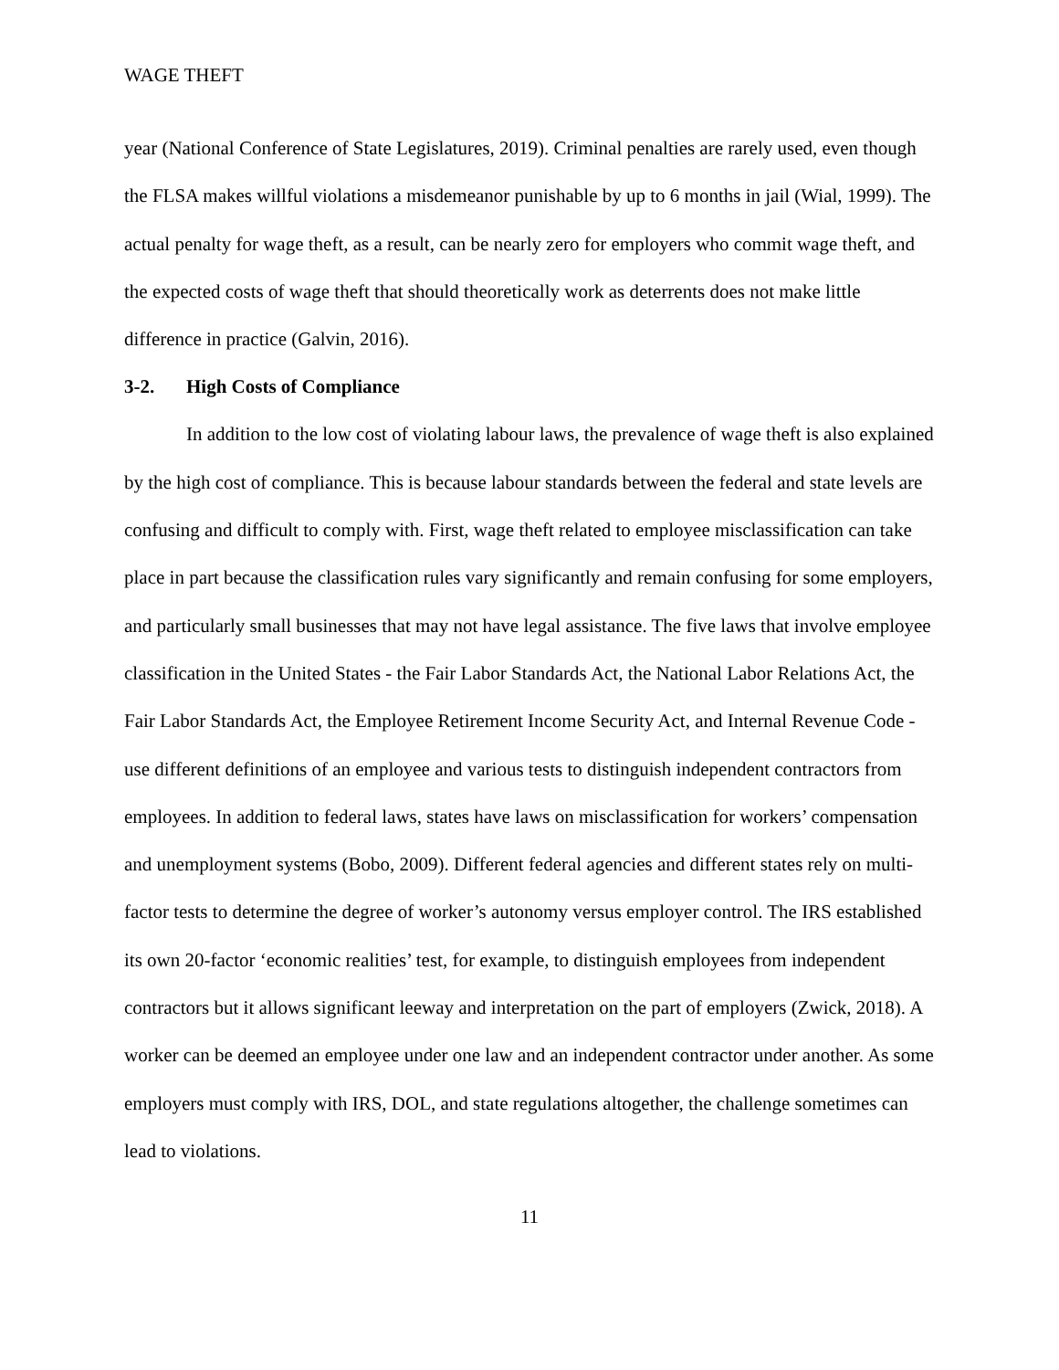WAGE THEFT
year (National Conference of State Legislatures, 2019). Criminal penalties are rarely used, even though the FLSA makes willful violations a misdemeanor punishable by up to 6 months in jail (Wial, 1999). The actual penalty for wage theft, as a result, can be nearly zero for employers who commit wage theft, and the expected costs of wage theft that should theoretically work as deterrents does not make little difference in practice (Galvin, 2016).
3-2. High Costs of Compliance
In addition to the low cost of violating labour laws, the prevalence of wage theft is also explained by the high cost of compliance. This is because labour standards between the federal and state levels are confusing and difficult to comply with. First, wage theft related to employee misclassification can take place in part because the classification rules vary significantly and remain confusing for some employers, and particularly small businesses that may not have legal assistance. The five laws that involve employee classification in the United States - the Fair Labor Standards Act, the National Labor Relations Act, the Fair Labor Standards Act, the Employee Retirement Income Security Act, and Internal Revenue Code - use different definitions of an employee and various tests to distinguish independent contractors from employees. In addition to federal laws, states have laws on misclassification for workers’ compensation and unemployment systems (Bobo, 2009). Different federal agencies and different states rely on multi-factor tests to determine the degree of worker’s autonomy versus employer control. The IRS established its own 20-factor ‘economic realities’ test, for example, to distinguish employees from independent contractors but it allows significant leeway and interpretation on the part of employers (Zwick, 2018). A worker can be deemed an employee under one law and an independent contractor under another. As some employers must comply with IRS, DOL, and state regulations altogether, the challenge sometimes can lead to violations.
11